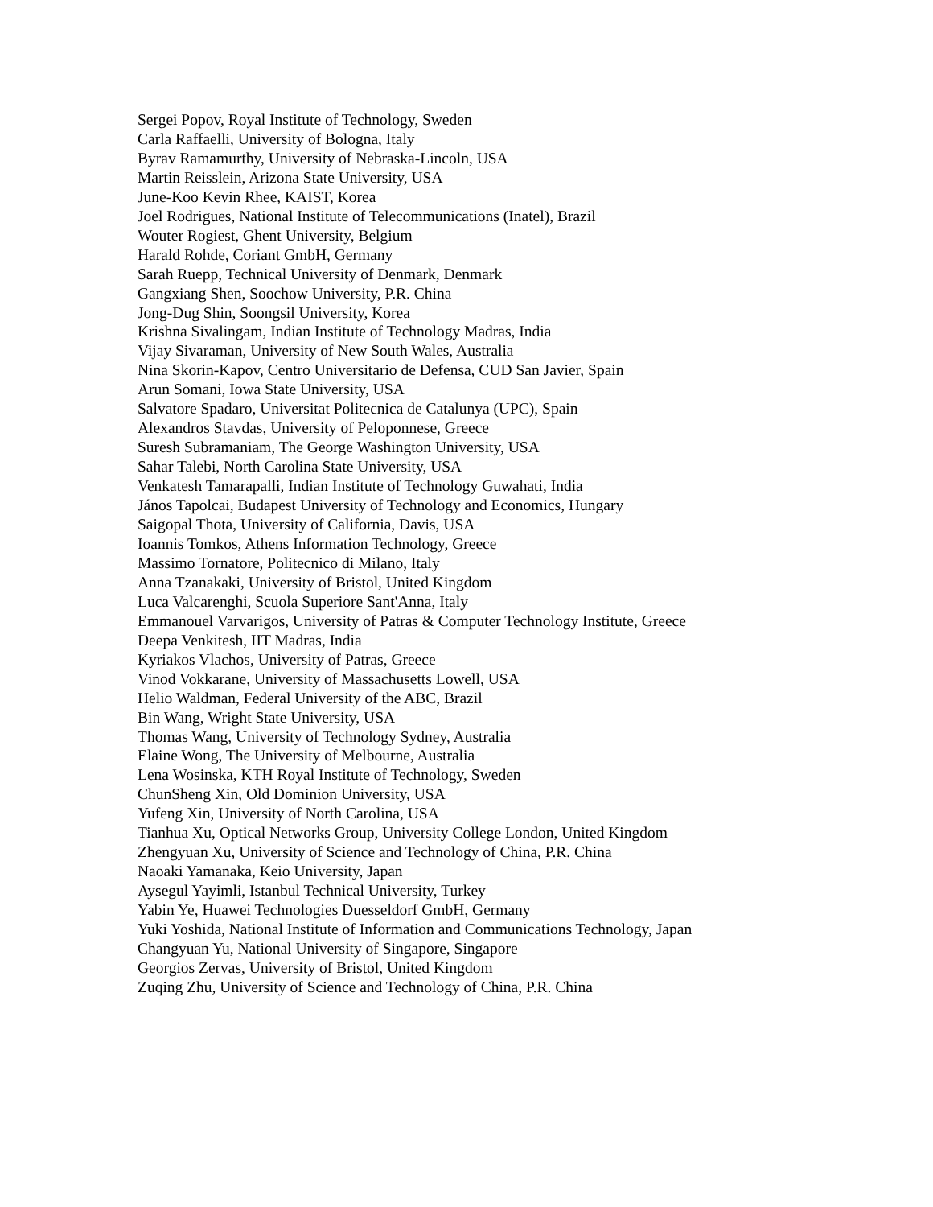Sergei Popov, Royal Institute of Technology, Sweden
Carla Raffaelli, University of Bologna, Italy
Byrav Ramamurthy, University of Nebraska-Lincoln, USA
Martin Reisslein, Arizona State University, USA
June-Koo Kevin Rhee, KAIST, Korea
Joel Rodrigues, National Institute of Telecommunications (Inatel), Brazil
Wouter Rogiest, Ghent University, Belgium
Harald Rohde, Coriant GmbH, Germany
Sarah Ruepp, Technical University of Denmark, Denmark
Gangxiang Shen, Soochow University, P.R. China
Jong-Dug Shin, Soongsil University, Korea
Krishna Sivalingam, Indian Institute of Technology Madras, India
Vijay Sivaraman, University of New South Wales, Australia
Nina Skorin-Kapov, Centro Universitario de Defensa, CUD San Javier, Spain
Arun Somani, Iowa State University, USA
Salvatore Spadaro, Universitat Politecnica de Catalunya (UPC), Spain
Alexandros Stavdas, University of Peloponnese, Greece
Suresh Subramaniam, The George Washington University, USA
Sahar Talebi, North Carolina State University, USA
Venkatesh Tamarapalli, Indian Institute of Technology Guwahati, India
János Tapolcai, Budapest University of Technology and Economics, Hungary
Saigopal Thota, University of California, Davis, USA
Ioannis Tomkos, Athens Information Technology, Greece
Massimo Tornatore, Politecnico di Milano, Italy
Anna Tzanakaki, University of Bristol, United Kingdom
Luca Valcarenghi, Scuola Superiore Sant'Anna, Italy
Emmanouel Varvarigos, University of Patras & Computer Technology Institute, Greece
Deepa Venkitesh, IIT Madras, India
Kyriakos Vlachos, University of Patras, Greece
Vinod Vokkarane, University of Massachusetts Lowell, USA
Helio Waldman, Federal University of the ABC, Brazil
Bin Wang, Wright State University, USA
Thomas Wang, University of Technology Sydney, Australia
Elaine Wong, The University of Melbourne, Australia
Lena Wosinska, KTH Royal Institute of Technology, Sweden
ChunSheng Xin, Old Dominion University, USA
Yufeng Xin, University of North Carolina, USA
Tianhua Xu, Optical Networks Group, University College London, United Kingdom
Zhengyuan Xu, University of Science and Technology of China, P.R. China
Naoaki Yamanaka, Keio University, Japan
Aysegul Yayimli, Istanbul Technical University, Turkey
Yabin Ye, Huawei Technologies Duesseldorf GmbH, Germany
Yuki Yoshida, National Institute of Information and Communications Technology, Japan
Changyuan Yu, National University of Singapore, Singapore
Georgios Zervas, University of Bristol, United Kingdom
Zuqing Zhu, University of Science and Technology of China, P.R. China